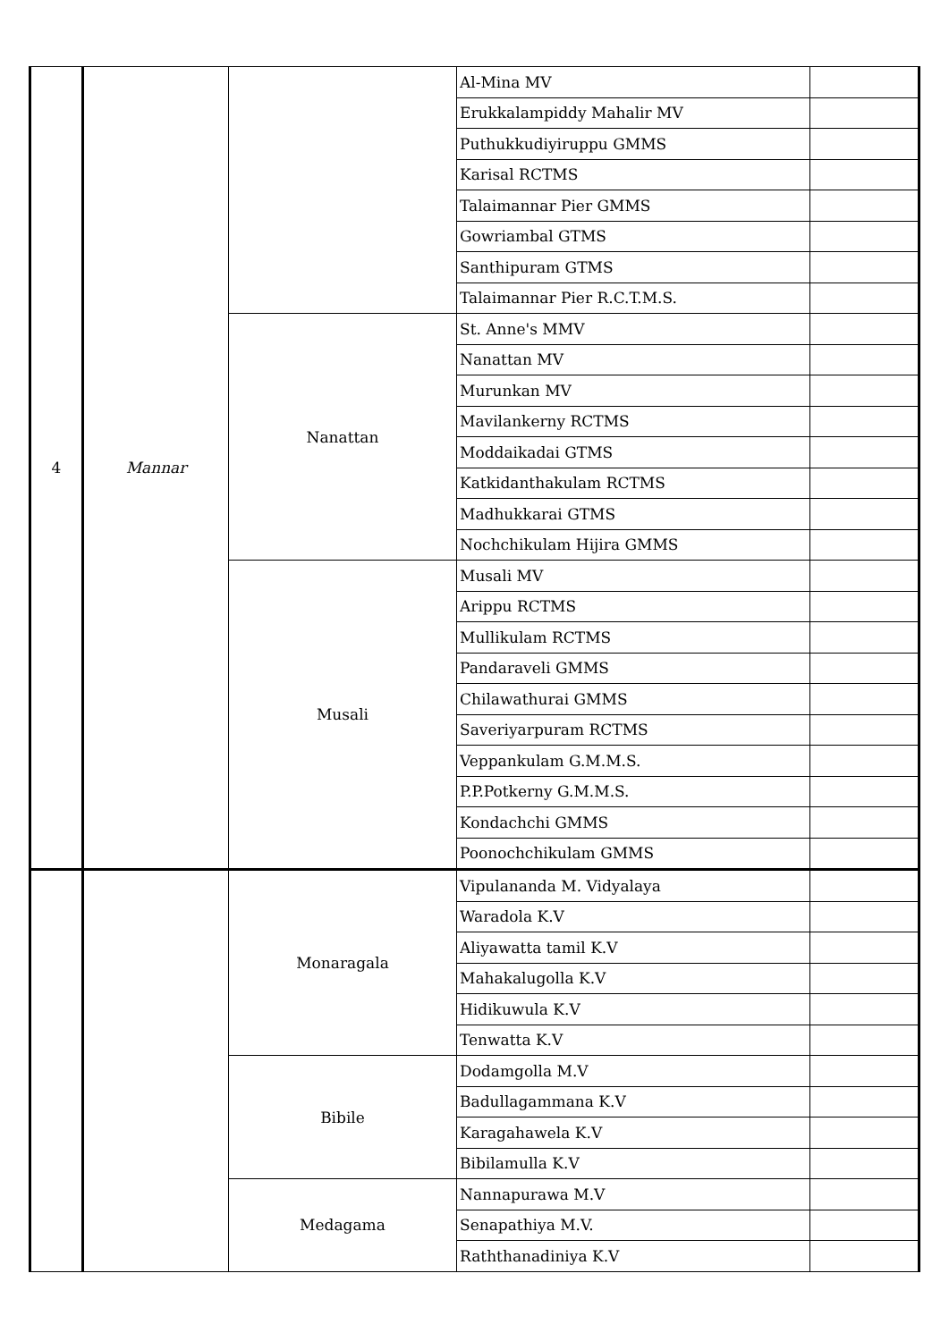| 4 | Mannar | | Al-Mina MV | |
| | | | Erukkalampiddy Mahalir MV | |
| | | | Puthukkudiyiruppu GMMS | |
| | | | Karisal RCTMS | |
| | | | Talaimannar Pier GMMS | |
| | | | Gowriambal GTMS | |
| | | | Santhipuram GTMS | |
| | | | Talaimannar Pier R.C.T.M.S. | |
| | | Nanattan | St. Anne's MMV | |
| | | | Nanattan MV | |
| | | | Murunkan MV | |
| | | | Mavilankerny RCTMS | |
| | | | Moddaikadai GTMS | |
| | | | Katkidanthakulam RCTMS | |
| | | | Madhukkarai GTMS | |
| | | | Nochchikulam Hijira GMMS | |
| | | Musali | Musali MV | |
| | | | Arippu RCTMS | |
| | | | Mullikulam RCTMS | |
| | | | Pandaraveli GMMS | |
| | | | Chilawathurai GMMS | |
| | | | Saveriyarpuram RCTMS | |
| | | | Veppankulam G.M.M.S. | |
| | | | P.P.Potkerny G.M.M.S. | |
| | | | Kondachchi GMMS | |
| | | | Poonochchikulam GMMS | |
| | | Monaragala | Vipulananda M. Vidyalaya | |
| | | | Waradola K.V | |
| | | | Aliyawatta tamil K.V | |
| | | | Mahakalugolla K.V | |
| | | | Hidikuwula K.V | |
| | | | Tenwatta K.V | |
| | | Bibile | Dodamgolla M.V | |
| | | | Badullagammana K.V | |
| | | | Karagahawela K.V | |
| | | | Bibilamulla K.V | |
| | | Medagama | Nannapurawa M.V | |
| | | | Senapathiya M.V. | |
| | | | Raththanadiniya K.V | |